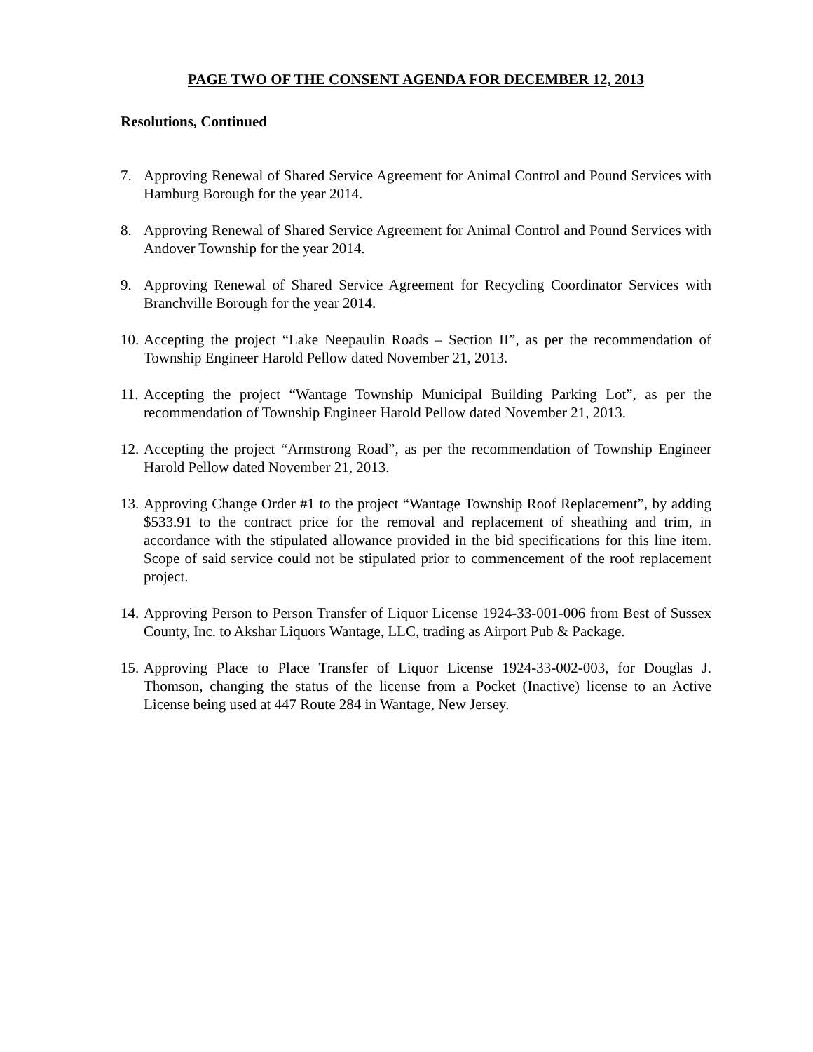PAGE TWO OF THE CONSENT AGENDA FOR DECEMBER 12, 2013
Resolutions, Continued
7. Approving Renewal of Shared Service Agreement for Animal Control and Pound Services with Hamburg Borough for the year 2014.
8. Approving Renewal of Shared Service Agreement for Animal Control and Pound Services with Andover Township for the year 2014.
9. Approving Renewal of Shared Service Agreement for Recycling Coordinator Services with Branchville Borough for the year 2014.
10. Accepting the project “Lake Neepaulin Roads – Section II”, as per the recommendation of Township Engineer Harold Pellow dated November 21, 2013.
11. Accepting the project “Wantage Township Municipal Building Parking Lot”, as per the recommendation of Township Engineer Harold Pellow dated November 21, 2013.
12. Accepting the project “Armstrong Road”, as per the recommendation of Township Engineer Harold Pellow dated November 21, 2013.
13. Approving Change Order #1 to the project “Wantage Township Roof Replacement”, by adding $533.91 to the contract price for the removal and replacement of sheathing and trim, in accordance with the stipulated allowance provided in the bid specifications for this line item. Scope of said service could not be stipulated prior to commencement of the roof replacement project.
14. Approving Person to Person Transfer of Liquor License 1924-33-001-006 from Best of Sussex County, Inc. to Akshar Liquors Wantage, LLC, trading as Airport Pub & Package.
15. Approving Place to Place Transfer of Liquor License 1924-33-002-003, for Douglas J. Thomson, changing the status of the license from a Pocket (Inactive) license to an Active License being used at 447 Route 284 in Wantage, New Jersey.